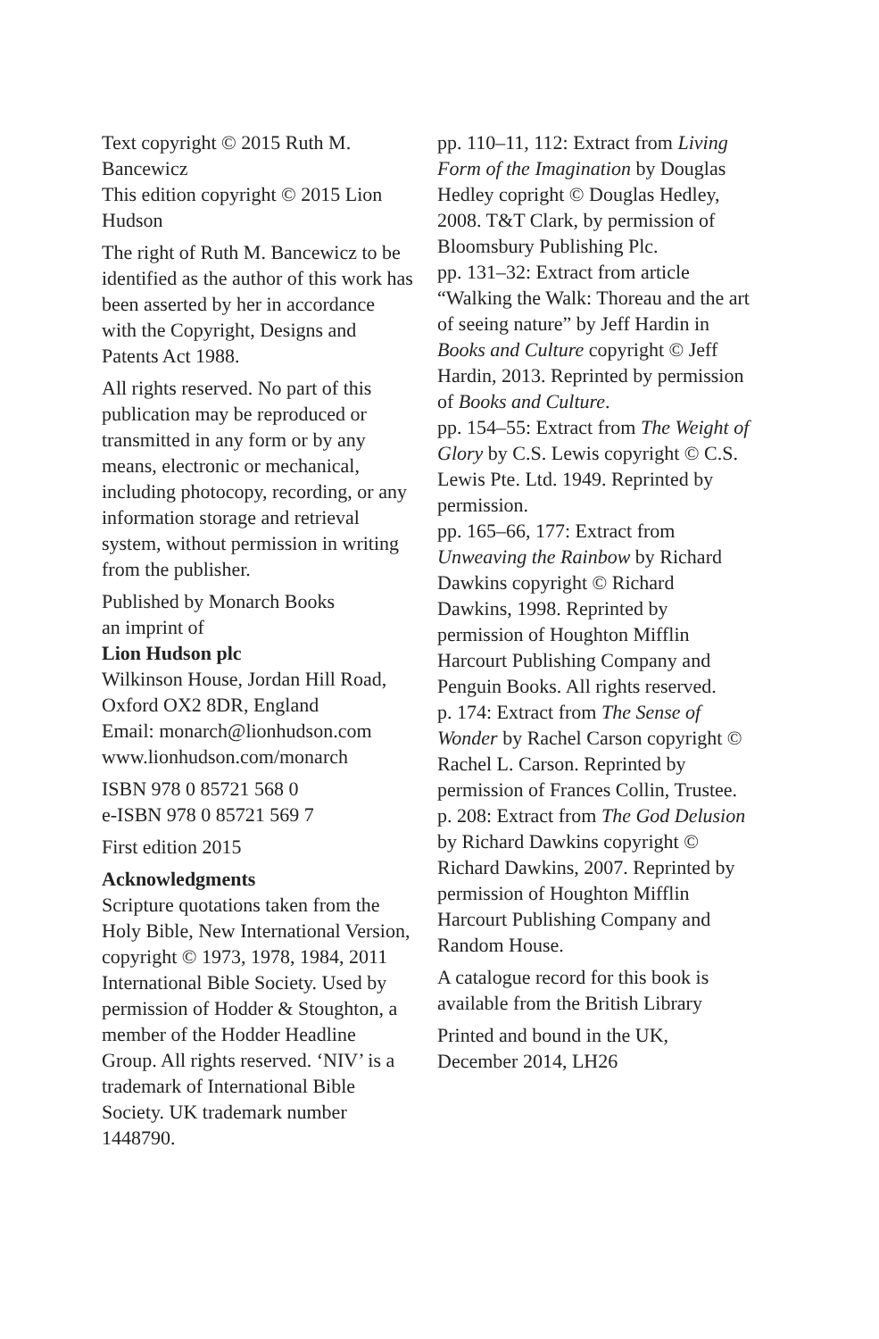Text copyright © 2015 Ruth M. Bancewicz
This edition copyright © 2015 Lion Hudson
The right of Ruth M. Bancewicz to be identified as the author of this work has been asserted by her in accordance with the Copyright, Designs and Patents Act 1988.
All rights reserved. No part of this publication may be reproduced or transmitted in any form or by any means, electronic or mechanical, including photocopy, recording, or any information storage and retrieval system, without permission in writing from the publisher.
Published by Monarch Books
an imprint of
Lion Hudson plc
Wilkinson House, Jordan Hill Road, Oxford OX2 8DR, England
Email: monarch@lionhudson.com
www.lionhudson.com/monarch
ISBN 978 0 85721 568 0
e-ISBN 978 0 85721 569 7
First edition 2015
Acknowledgments
Scripture quotations taken from the Holy Bible, New International Version, copyright © 1973, 1978, 1984, 2011 International Bible Society. Used by permission of Hodder & Stoughton, a member of the Hodder Headline Group. All rights reserved. ‘NIV’ is a trademark of International Bible Society. UK trademark number 1448790.
pp. 110–11, 112: Extract from Living Form of the Imagination by Douglas Hedley copright © Douglas Hedley, 2008. T&T Clark, by permission of Bloomsbury Publishing Plc.
pp. 131–32: Extract from article “Walking the Walk: Thoreau and the art of seeing nature” by Jeff Hardin in Books and Culture copyright © Jeff Hardin, 2013. Reprinted by permission of Books and Culture.
pp. 154–55: Extract from The Weight of Glory by C.S. Lewis copyright © C.S. Lewis Pte. Ltd. 1949. Reprinted by permission.
pp. 165–66, 177: Extract from Unweaving the Rainbow by Richard Dawkins copyright © Richard Dawkins, 1998. Reprinted by permission of Houghton Mifflin Harcourt Publishing Company and Penguin Books. All rights reserved.
p. 174: Extract from The Sense of Wonder by Rachel Carson copyright © Rachel L. Carson. Reprinted by permission of Frances Collin, Trustee.
p. 208: Extract from The God Delusion by Richard Dawkins copyright © Richard Dawkins, 2007. Reprinted by permission of Houghton Mifflin Harcourt Publishing Company and Random House.
A catalogue record for this book is available from the British Library
Printed and bound in the UK, December 2014, LH26